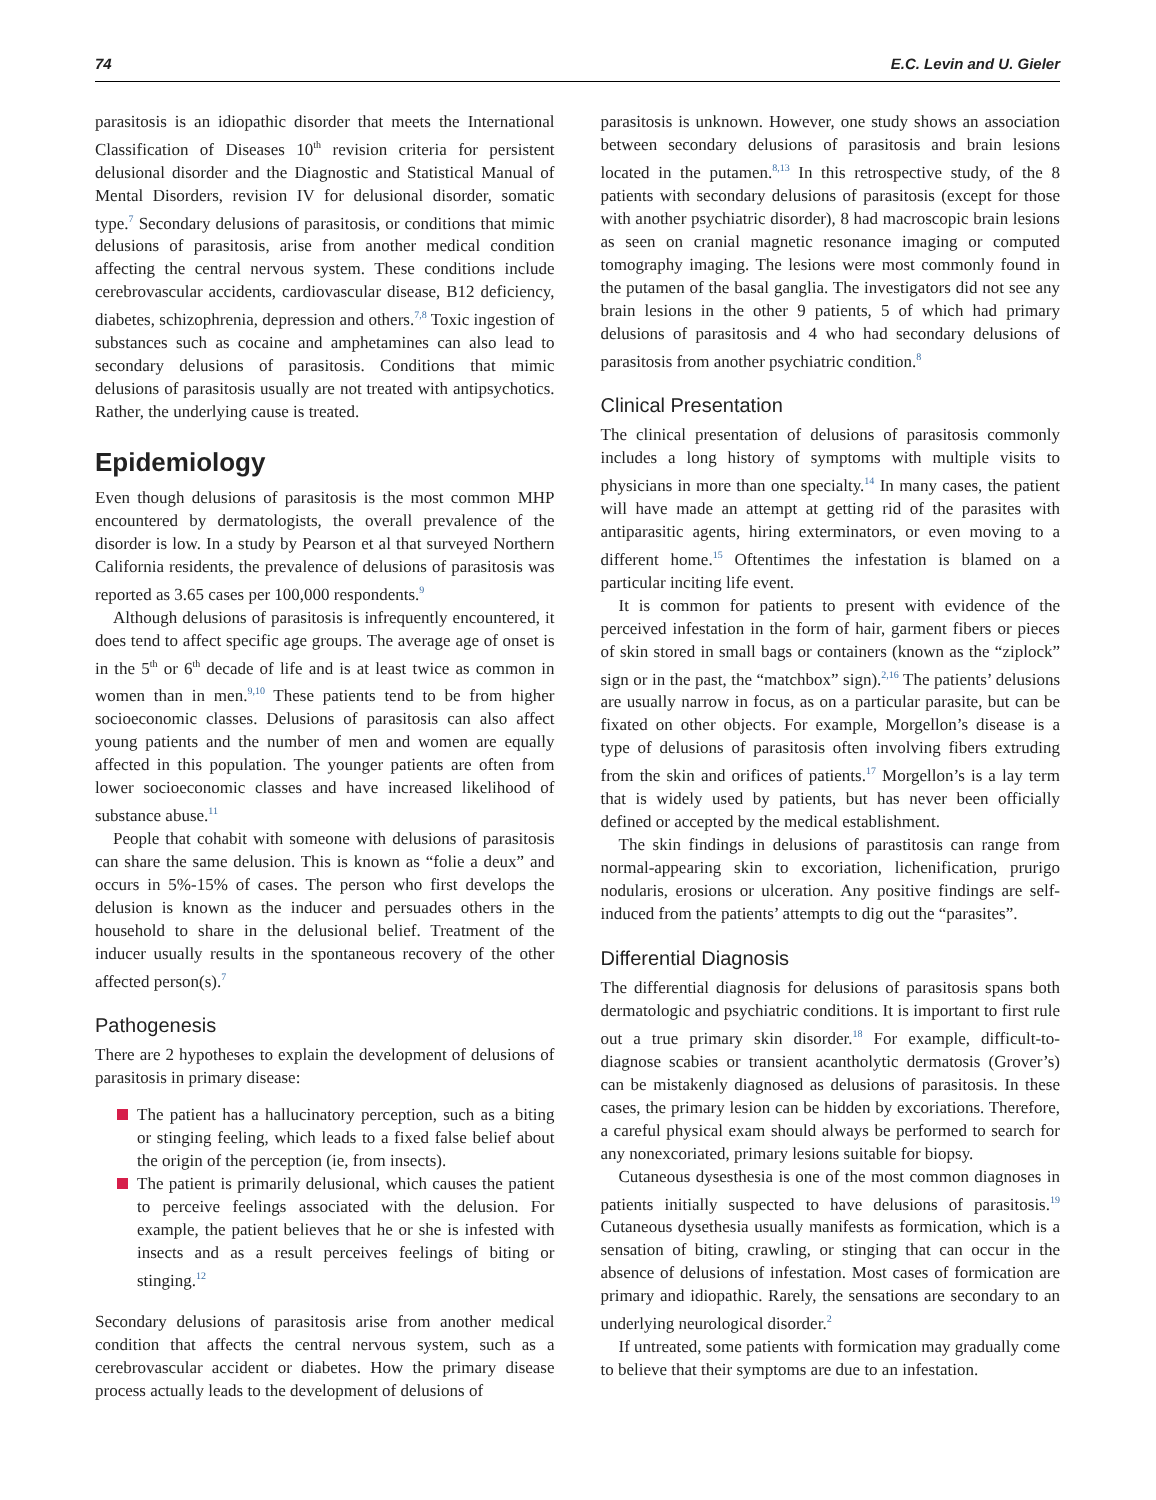74 E.C. Levin and U. Gieler
parasitosis is an idiopathic disorder that meets the International Classification of Diseases 10<sup>th</sup> revision criteria for persistent delusional disorder and the Diagnostic and Statistical Manual of Mental Disorders, revision IV for delusional disorder, somatic type.<sup>7</sup> Secondary delusions of parasitosis, or conditions that mimic delusions of parasitosis, arise from another medical condition affecting the central nervous system. These conditions include cerebrovascular accidents, cardiovascular disease, B12 deficiency, diabetes, schizophrenia, depression and others.<sup>7,8</sup> Toxic ingestion of substances such as cocaine and amphetamines can also lead to secondary delusions of parasitosis. Conditions that mimic delusions of parasitosis usually are not treated with antipsychotics. Rather, the underlying cause is treated.
Epidemiology
Even though delusions of parasitosis is the most common MHP encountered by dermatologists, the overall prevalence of the disorder is low. In a study by Pearson et al that surveyed Northern California residents, the prevalence of delusions of parasitosis was reported as 3.65 cases per 100,000 respondents.<sup>9</sup>
Although delusions of parasitosis is infrequently encountered, it does tend to affect specific age groups. The average age of onset is in the 5<sup>th</sup> or 6<sup>th</sup> decade of life and is at least twice as common in women than in men.<sup>9,10</sup> These patients tend to be from higher socioeconomic classes. Delusions of parasitosis can also affect young patients and the number of men and women are equally affected in this population. The younger patients are often from lower socioeconomic classes and have increased likelihood of substance abuse.<sup>11</sup>
People that cohabit with someone with delusions of parasitosis can share the same delusion. This is known as “folie a deux” and occurs in 5%-15% of cases. The person who first develops the delusion is known as the inducer and persuades others in the household to share in the delusional belief. Treatment of the inducer usually results in the spontaneous recovery of the other affected person(s).<sup>7</sup>
Pathogenesis
There are 2 hypotheses to explain the development of delusions of parasitosis in primary disease:
The patient has a hallucinatory perception, such as a biting or stinging feeling, which leads to a fixed false belief about the origin of the perception (ie, from insects).
The patient is primarily delusional, which causes the patient to perceive feelings associated with the delusion. For example, the patient believes that he or she is infested with insects and as a result perceives feelings of biting or stinging.<sup>12</sup>
Secondary delusions of parasitosis arise from another medical condition that affects the central nervous system, such as a cerebrovascular accident or diabetes. How the primary disease process actually leads to the development of delusions of
parasitosis is unknown. However, one study shows an association between secondary delusions of parasitosis and brain lesions located in the putamen.<sup>8,13</sup> In this retrospective study, of the 8 patients with secondary delusions of parasitosis (except for those with another psychiatric disorder), 8 had macroscopic brain lesions as seen on cranial magnetic resonance imaging or computed tomography imaging. The lesions were most commonly found in the putamen of the basal ganglia. The investigators did not see any brain lesions in the other 9 patients, 5 of which had primary delusions of parasitosis and 4 who had secondary delusions of parasitosis from another psychiatric condition.<sup>8</sup>
Clinical Presentation
The clinical presentation of delusions of parasitosis commonly includes a long history of symptoms with multiple visits to physicians in more than one specialty.<sup>14</sup> In many cases, the patient will have made an attempt at getting rid of the parasites with antiparasitic agents, hiring exterminators, or even moving to a different home.<sup>15</sup> Oftentimes the infestation is blamed on a particular inciting life event.
It is common for patients to present with evidence of the perceived infestation in the form of hair, garment fibers or pieces of skin stored in small bags or containers (known as the “ziplock” sign or in the past, the “matchbox” sign).<sup>2,16</sup> The patients’ delusions are usually narrow in focus, as on a particular parasite, but can be fixated on other objects. For example, Morgellon’s disease is a type of delusions of parasitosis often involving fibers extruding from the skin and orifices of patients.<sup>17</sup> Morgellon’s is a lay term that is widely used by patients, but has never been officially defined or accepted by the medical establishment.
The skin findings in delusions of parastitosis can range from normal-appearing skin to excoriation, lichenification, prurigo nodularis, erosions or ulceration. Any positive findings are self-induced from the patients’ attempts to dig out the “parasites”.
Differential Diagnosis
The differential diagnosis for delusions of parasitosis spans both dermatologic and psychiatric conditions. It is important to first rule out a true primary skin disorder.<sup>18</sup> For example, difficult-to-diagnose scabies or transient acantholytic dermatosis (Grover’s) can be mistakenly diagnosed as delusions of parasitosis. In these cases, the primary lesion can be hidden by excoriations. Therefore, a careful physical exam should always be performed to search for any nonexcoriated, primary lesions suitable for biopsy.
Cutaneous dysesthesia is one of the most common diagnoses in patients initially suspected to have delusions of parasitosis.<sup>19</sup> Cutaneous dysethesia usually manifests as formication, which is a sensation of biting, crawling, or stinging that can occur in the absence of delusions of infestation. Most cases of formication are primary and idiopathic. Rarely, the sensations are secondary to an underlying neurological disorder.<sup>2</sup>
If untreated, some patients with formication may gradually come to believe that their symptoms are due to an infestation.